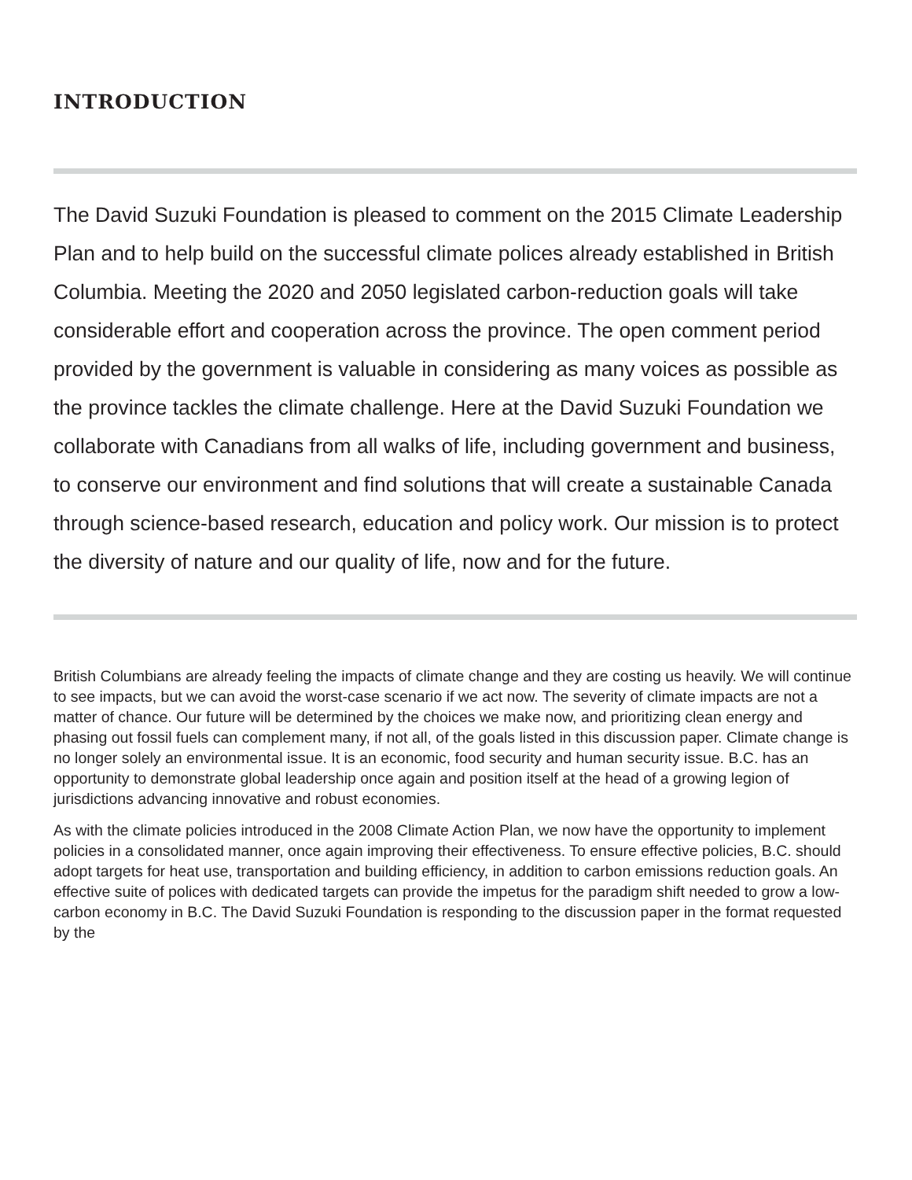INTRODUCTION
The David Suzuki Foundation is pleased to comment on the 2015 Climate Leadership Plan and to help build on the successful climate polices already established in British Columbia. Meeting the 2020 and 2050 legislated carbon-reduction goals will take considerable effort and cooperation across the province. The open comment period provided by the government is valuable in considering as many voices as possible as the province tackles the climate challenge. Here at the David Suzuki Foundation we collaborate with Canadians from all walks of life, including government and business, to conserve our environment and find solutions that will create a sustainable Canada through science-based research, education and policy work. Our mission is to protect the diversity of nature and our quality of life, now and for the future.
British Columbians are already feeling the impacts of climate change and they are costing us heavily. We will continue to see impacts, but we can avoid the worst-case scenario if we act now. The severity of climate impacts are not a matter of chance. Our future will be determined by the choices we make now, and prioritizing clean energy and phasing out fossil fuels can complement many, if not all, of the goals listed in this discussion paper. Climate change is no longer solely an environmental issue. It is an economic, food security and human security issue. B.C. has an opportunity to demonstrate global leadership once again and position itself at the head of a growing legion of jurisdictions advancing innovative and robust economies.
As with the climate policies introduced in the 2008 Climate Action Plan, we now have the opportunity to implement policies in a consolidated manner, once again improving their effectiveness. To ensure effective policies, B.C. should adopt targets for heat use, transportation and building efficiency, in addition to carbon emissions reduction goals. An effective suite of polices with dedicated targets can provide the impetus for the paradigm shift needed to grow a low-carbon economy in B.C. The David Suzuki Foundation is responding to the discussion paper in the format requested by the